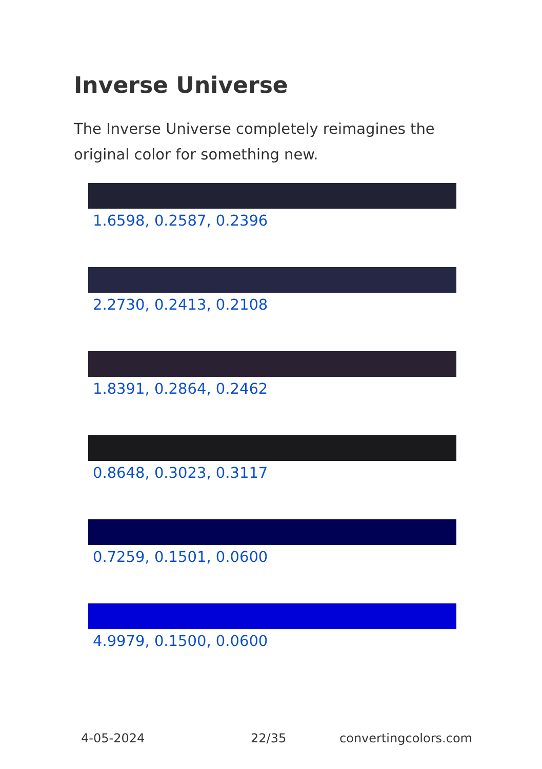Inverse Universe
The Inverse Universe completely reimagines the original color for something new.
1.6598, 0.2587, 0.2396
2.2730, 0.2413, 0.2108
1.8391, 0.2864, 0.2462
0.8648, 0.3023, 0.3117
0.7259, 0.1501, 0.0600
4.9979, 0.1500, 0.0600
4-05-2024 22/35 convertingcolors.com